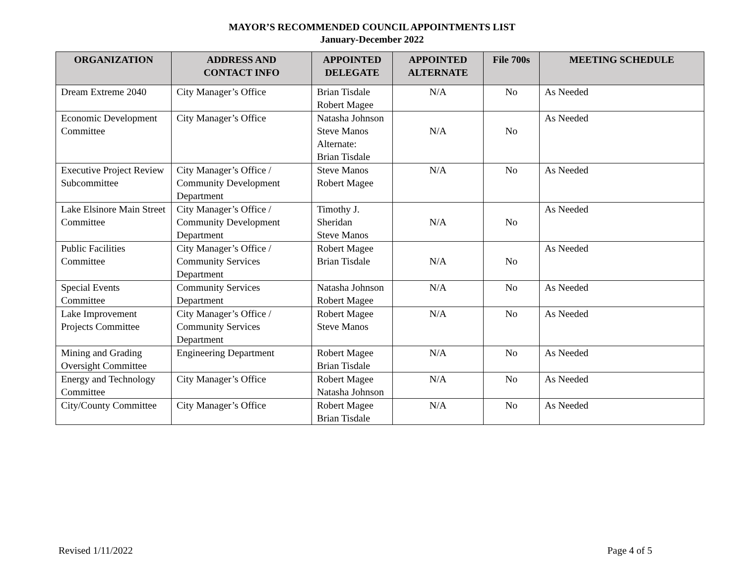MAYOR’S RECOMMENDED COUNCIL APPOINTMENTS LIST
January-December 2022
| ORGANIZATION | ADDRESS AND CONTACT INFO | APPOINTED DELEGATE | APPOINTED ALTERNATE | File 700s | MEETING SCHEDULE |
| --- | --- | --- | --- | --- | --- |
| Dream Extreme 2040 | City Manager’s Office | Brian Tisdale Robert Magee | N/A | No | As Needed |
| Economic Development Committee | City Manager’s Office | Natasha Johnson Steve Manos Alternate: Brian Tisdale | N/A | No | As Needed |
| Executive Project Review Subcommittee | City Manager’s Office / Community Development Department | Steve Manos Robert Magee | N/A | No | As Needed |
| Lake Elsinore Main Street Committee | City Manager’s Office / Community Development Department | Timothy J. Sheridan Steve Manos | N/A | No | As Needed |
| Public Facilities Committee | City Manager’s Office / Community Services Department | Robert Magee Brian Tisdale | N/A | No | As Needed |
| Special Events Committee | Community Services Department | Natasha Johnson Robert Magee | N/A | No | As Needed |
| Lake Improvement Projects Committee | City Manager’s Office / Community Services Department | Robert Magee Steve Manos | N/A | No | As Needed |
| Mining and Grading Oversight Committee | Engineering Department | Robert Magee Brian Tisdale | N/A | No | As Needed |
| Energy and Technology Committee | City Manager’s Office | Robert Magee Natasha Johnson | N/A | No | As Needed |
| City/County Committee | City Manager’s Office | Robert Magee Brian Tisdale | N/A | No | As Needed |
Revised 1/11/2022 Page 4 of 5